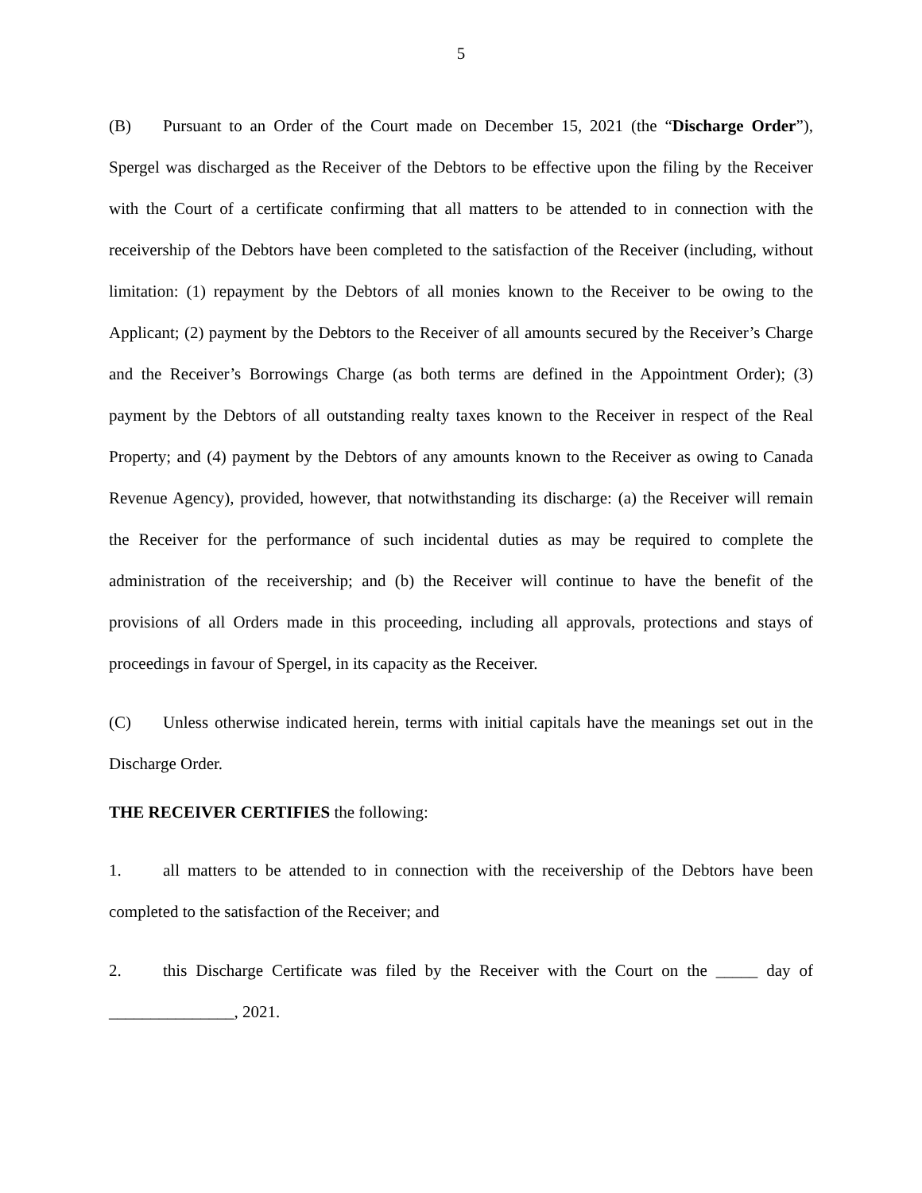5
(B) Pursuant to an Order of the Court made on December 15, 2021 (the “Discharge Order”), Spergel was discharged as the Receiver of the Debtors to be effective upon the filing by the Receiver with the Court of a certificate confirming that all matters to be attended to in connection with the receivership of the Debtors have been completed to the satisfaction of the Receiver (including, without limitation: (1) repayment by the Debtors of all monies known to the Receiver to be owing to the Applicant; (2) payment by the Debtors to the Receiver of all amounts secured by the Receiver’s Charge and the Receiver’s Borrowings Charge (as both terms are defined in the Appointment Order); (3) payment by the Debtors of all outstanding realty taxes known to the Receiver in respect of the Real Property; and (4) payment by the Debtors of any amounts known to the Receiver as owing to Canada Revenue Agency), provided, however, that notwithstanding its discharge: (a) the Receiver will remain the Receiver for the performance of such incidental duties as may be required to complete the administration of the receivership; and (b) the Receiver will continue to have the benefit of the provisions of all Orders made in this proceeding, including all approvals, protections and stays of proceedings in favour of Spergel, in its capacity as the Receiver.
(C) Unless otherwise indicated herein, terms with initial capitals have the meanings set out in the Discharge Order.
THE RECEIVER CERTIFIES the following:
1. all matters to be attended to in connection with the receivership of the Debtors have been completed to the satisfaction of the Receiver; and
2. this Discharge Certificate was filed by the Receiver with the Court on the _____ day of _______________, 2021.